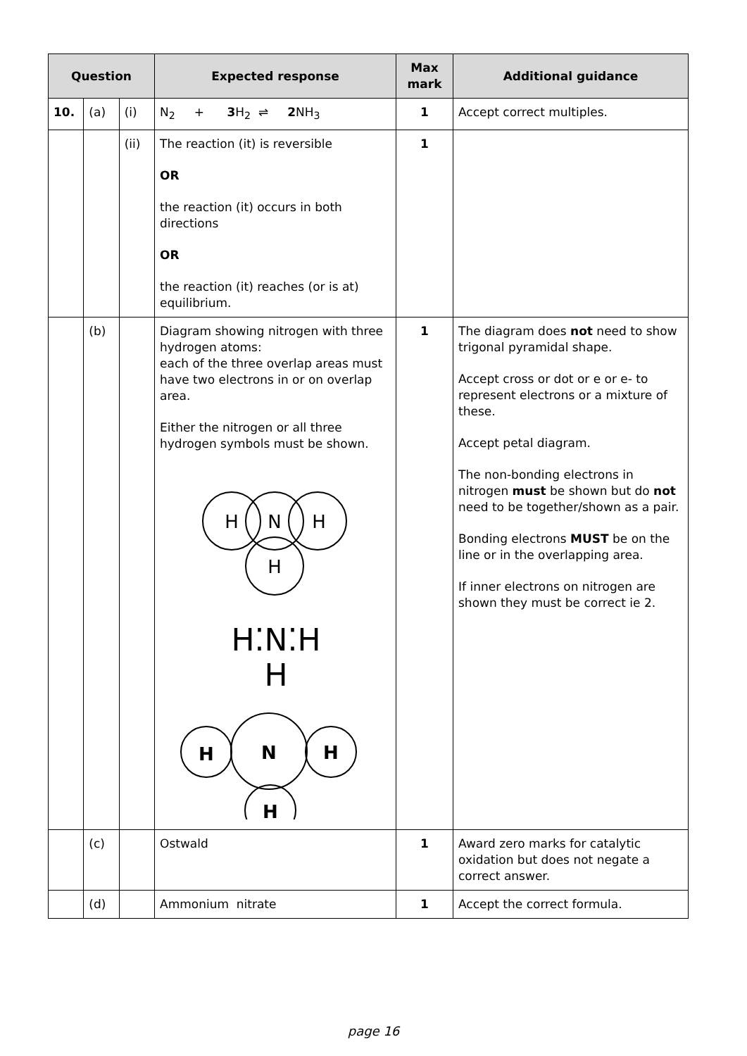| Question | | | Expected response | Max mark | Additional guidance |
| --- | --- | --- | --- | --- | --- |
| 10. | (a) | (i) | N<sub>2</sub> + 3 H<sub>2</sub> ⇌ 2 NH<sub>3</sub> | 1 | Accept correct multiples. |
| | | (ii) | The reaction (it) is reversible OR the reaction (it) occurs in both directions OR the reaction (it) reaches (or is at) equilibrium. | 1 | |
| | (b) | | Diagram showing nitrogen with three hydrogen atoms: each of the three overlap areas must have two electrons in or on overlap area. Either the nitrogen or all three hydrogen symbols must be shown. H N H H H⁚N⁚H H H N H H | 1 | The diagram does not need to show trigonal pyramidal shape. Accept cross or dot or e or e- to represent electrons or a mixture of these. Accept petal diagram. The non-bonding electrons in nitrogen must be shown but do not need to be together/shown as a pair. Bonding electrons MUST be on the line or in the overlapping area. If inner electrons on nitrogen are shown they must be correct ie 2. |
| | (c) | | Ostwald | 1 | Award zero marks for catalytic oxidation but does not negate a correct answer. |
| | (d) | | Ammonium nitrate | 1 | Accept the correct formula. |
page 16